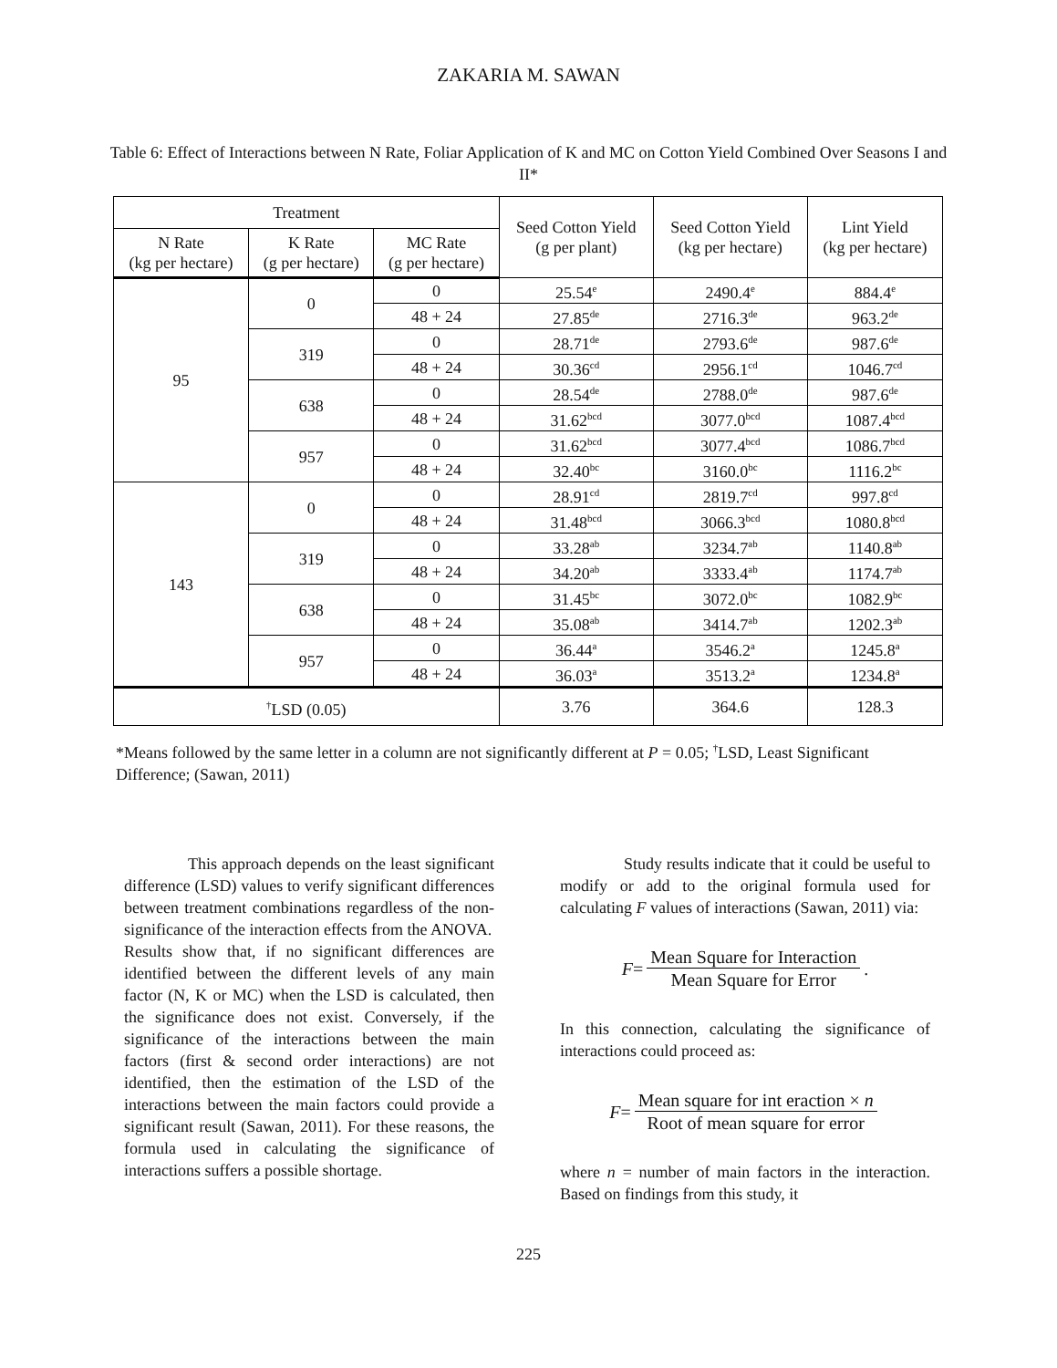ZAKARIA M. SAWAN
Table 6: Effect of Interactions between N Rate, Foliar Application of K and MC on Cotton Yield Combined Over Seasons I and II*
| Treatment | | | Seed Cotton Yield (g per plant) | Seed Cotton Yield (kg per hectare) | Lint Yield (kg per hectare) |
| --- | --- | --- | --- | --- | --- |
| N Rate (kg per hectare) | K Rate (g per hectare) | MC Rate (g per hectare) | | | |
| 95 | 0 | 0 | 25.54<sup>e</sup> | 2490.4<sup>e</sup> | 884.4<sup>e</sup> |
| | | 48 + 24 | 27.85<sup>de</sup> | 2716.3<sup>de</sup> | 963.2<sup>de</sup> |
| | 319 | 0 | 28.71<sup>de</sup> | 2793.6<sup>de</sup> | 987.6<sup>de</sup> |
| | | 48 + 24 | 30.36<sup>cd</sup> | 2956.1<sup>cd</sup> | 1046.7<sup>cd</sup> |
| | 638 | 0 | 28.54<sup>de</sup> | 2788.0<sup>de</sup> | 987.6<sup>de</sup> |
| | | 48 + 24 | 31.62<sup>bcd</sup> | 3077.0<sup>bcd</sup> | 1087.4<sup>bcd</sup> |
| | 957 | 0 | 31.62<sup>bcd</sup> | 3077.4<sup>bcd</sup> | 1086.7<sup>bcd</sup> |
| | | 48 + 24 | 32.40<sup>bc</sup> | 3160.0<sup>bc</sup> | 1116.2<sup>bc</sup> |
| 143 | 0 | 0 | 28.91<sup>cd</sup> | 2819.7<sup>cd</sup> | 997.8<sup>cd</sup> |
| | | 48 + 24 | 31.48<sup>bcd</sup> | 3066.3<sup>bcd</sup> | 1080.8<sup>bcd</sup> |
| | 319 | 0 | 33.28<sup>ab</sup> | 3234.7<sup>ab</sup> | 1140.8<sup>ab</sup> |
| | | 48 + 24 | 34.20<sup>ab</sup> | 3333.4<sup>ab</sup> | 1174.7<sup>ab</sup> |
| | 638 | 0 | 31.45<sup>bc</sup> | 3072.0<sup>bc</sup> | 1082.9<sup>bc</sup> |
| | | 48 + 24 | 35.08<sup>ab</sup> | 3414.7<sup>ab</sup> | 1202.3<sup>ab</sup> |
| | 957 | 0 | 36.44<sup>a</sup> | 3546.2<sup>a</sup> | 1245.8<sup>a</sup> |
| | | 48 + 24 | 36.03<sup>a</sup> | 3513.2<sup>a</sup> | 1234.8<sup>a</sup> |
| <sup>†</sup> LSD (0.05) | | | 3.76 | 364.6 | 128.3 |
*Means followed by the same letter in a column are not significantly different at P = 0.05; <sup>†</sup>LSD, Least Significant Difference; (Sawan, 2011)
This approach depends on the least significant difference (LSD) values to verify significant differences between treatment combinations regardless of the non-significance of the interaction effects from the ANOVA.
Results show that, if no significant differences are identified between the different levels of any main factor (N, K or MC) when the LSD is calculated, then the significance does not exist. Conversely, if the significance of the interactions between the main factors (first & second order interactions) are not identified, then the estimation of the LSD of the interactions between the main factors could provide a significant result (Sawan, 2011). For these reasons, the formula used in calculating the significance of interactions suffers a possible shortage.
Study results indicate that it could be useful to modify or add to the original formula used for calculating F values of interactions (Sawan, 2011) via:
F = Mean Square for Interaction Mean Square for Error.
In this connection, calculating the significance of interactions could proceed as:
F = Mean square for int eraction × n Root of mean square for error
where n = number of main factors in the interaction. Based on findings from this study, it
225